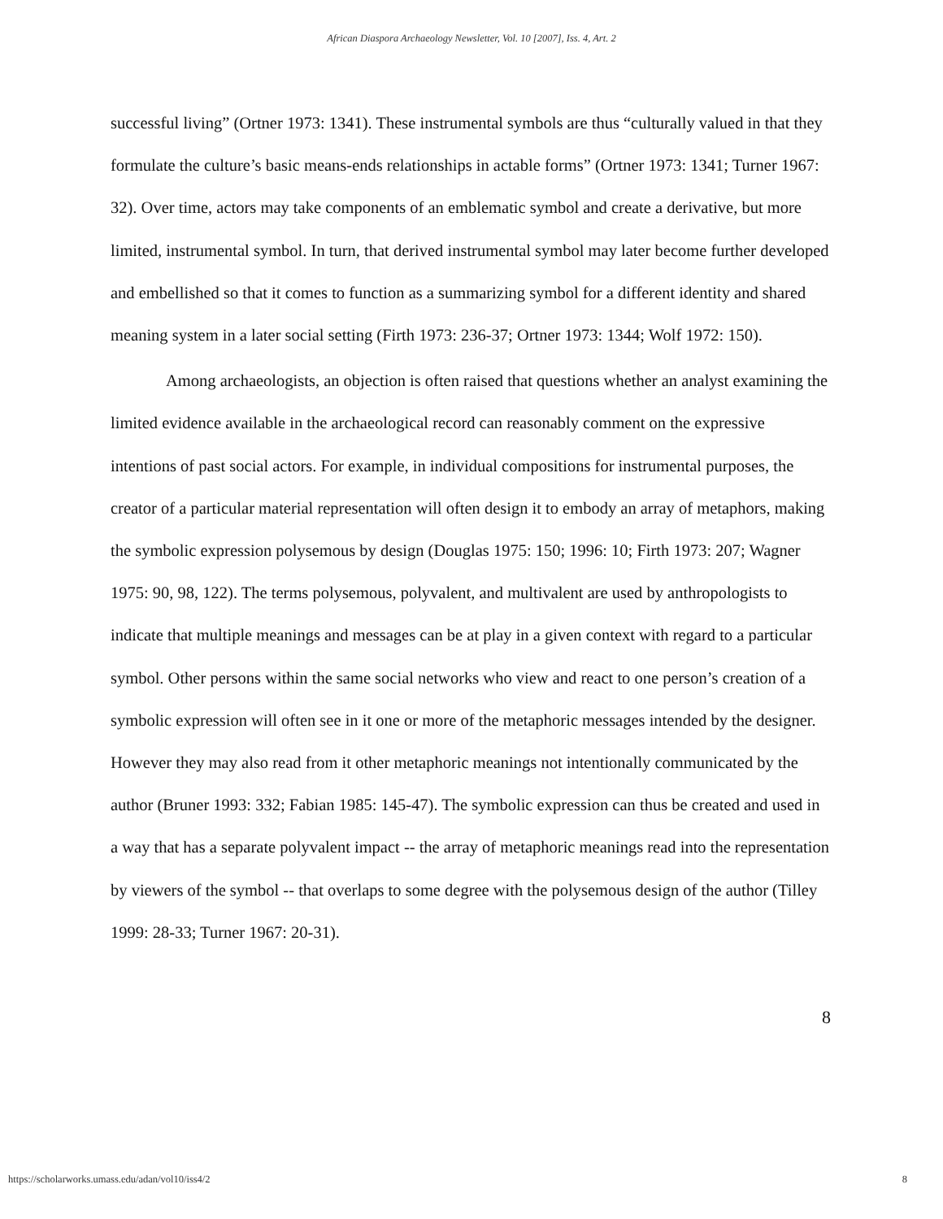African Diaspora Archaeology Newsletter, Vol. 10 [2007], Iss. 4, Art. 2
successful living” (Ortner 1973: 1341). These instrumental symbols are thus “culturally valued in that they formulate the culture’s basic means-ends relationships in actable forms” (Ortner 1973: 1341; Turner 1967: 32). Over time, actors may take components of an emblematic symbol and create a derivative, but more limited, instrumental symbol. In turn, that derived instrumental symbol may later become further developed and embellished so that it comes to function as a summarizing symbol for a different identity and shared meaning system in a later social setting (Firth 1973: 236-37; Ortner 1973: 1344; Wolf 1972: 150).
Among archaeologists, an objection is often raised that questions whether an analyst examining the limited evidence available in the archaeological record can reasonably comment on the expressive intentions of past social actors. For example, in individual compositions for instrumental purposes, the creator of a particular material representation will often design it to embody an array of metaphors, making the symbolic expression polysemous by design (Douglas 1975: 150; 1996: 10; Firth 1973: 207; Wagner 1975: 90, 98, 122). The terms polysemous, polyvalent, and multivalent are used by anthropologists to indicate that multiple meanings and messages can be at play in a given context with regard to a particular symbol. Other persons within the same social networks who view and react to one person’s creation of a symbolic expression will often see in it one or more of the metaphoric messages intended by the designer. However they may also read from it other metaphoric meanings not intentionally communicated by the author (Bruner 1993: 332; Fabian 1985: 145-47). The symbolic expression can thus be created and used in a way that has a separate polyvalent impact -- the array of metaphoric meanings read into the representation by viewers of the symbol -- that overlaps to some degree with the polysemous design of the author (Tilley 1999: 28-33; Turner 1967: 20-31).
8
https://scholarworks.umass.edu/adan/vol10/iss4/2 8